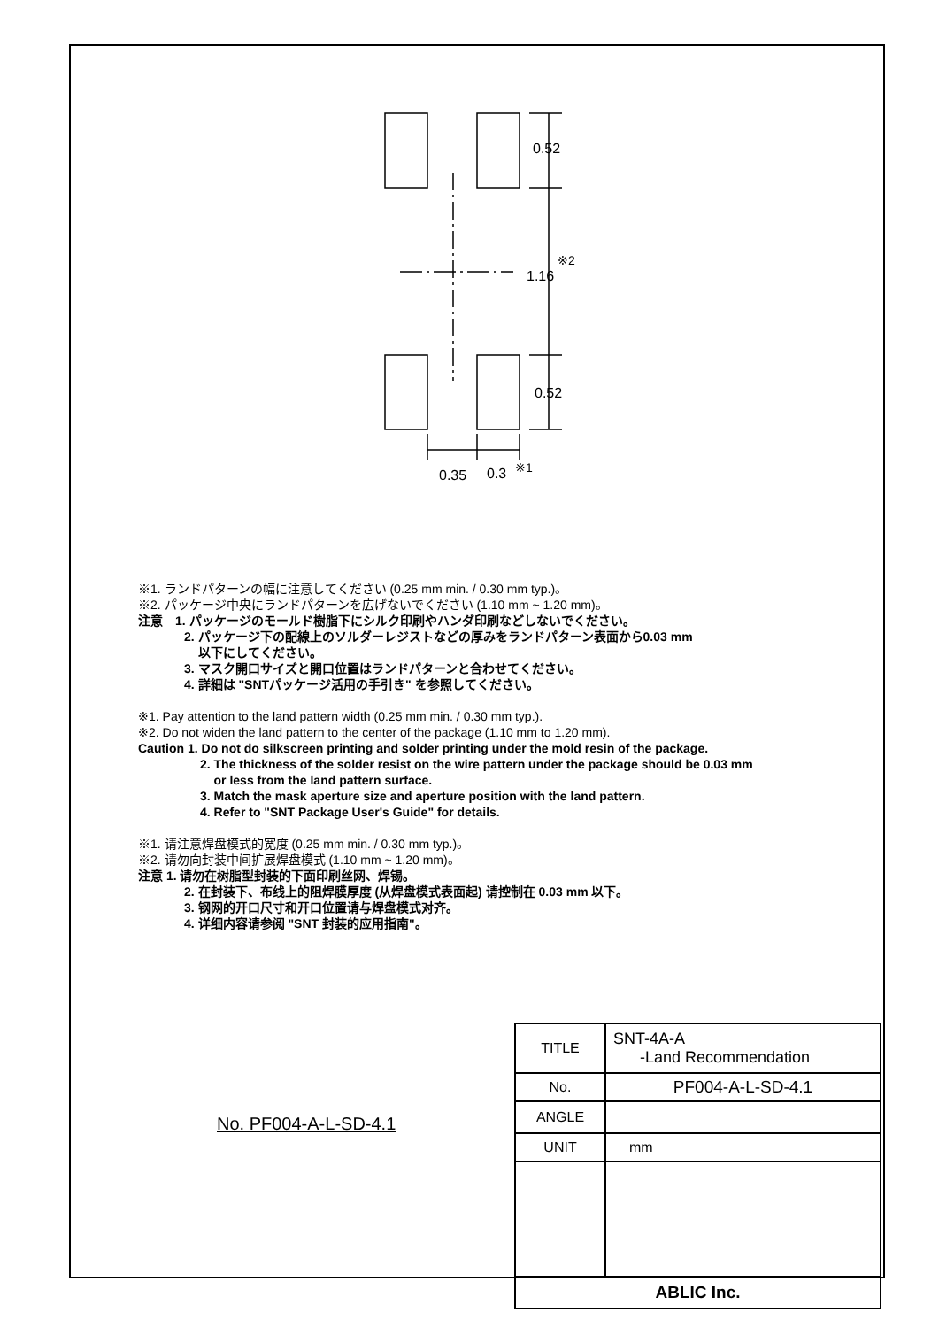0.52
1.16
※2
0.52
0.35
0.3
※1
※1. ランドパターンの幅に注意してください (0.25 mm min. / 0.30 mm typ.)。
※2. パッケージ中央にランドパターンを広げないでください (1.10 mm ~ 1.20 mm)。
注意　1. パッケージのモールド樹脂下にシルク印刷やハンダ印刷などしないでください。
2. パッケージ下の配線上のソルダーレジストなどの厚みをランドパターン表面から0.03 mm
以下にしてください。
3. マスク開口サイズと開口位置はランドパターンと合わせてください。
4. 詳細は "SNTパッケージ活用の手引き" を参照してください。
※1. Pay attention to the land pattern width (0.25 mm min. / 0.30 mm typ.).
※2. Do not widen the land pattern to the center of the package (1.10 mm to 1.20 mm).
Caution 1. Do not do silkscreen printing and solder printing under the mold resin of the package.
2. The thickness of the solder resist on the wire pattern under the package should be 0.03 mm
or less from the land pattern surface.
3. Match the mask aperture size and aperture position with the land pattern.
4. Refer to "SNT Package User's Guide" for details.
※1. 请注意焊盘模式的宽度 (0.25 mm min. / 0.30 mm typ.)。
※2. 请勿向封装中间扩展焊盘模式 (1.10 mm ~ 1.20 mm)。
注意 1. 请勿在树脂型封装的下面印刷丝网、焊锡。
2. 在封装下、布线上的阻焊膜厚度 (从焊盘模式表面起) 请控制在 0.03 mm 以下。
3. 钢网的开口尺寸和开口位置请与焊盘模式对齐。
4. 详细内容请参阅 "SNT 封装的应用指南"。
No. PF004-A-L-SD-4.1
| TITLE | SNT-4A-A -Land Recommendation |
| No. | PF004-A-L-SD-4.1 |
| ANGLE | |
| UNIT | mm |
| ABLIC Inc. | |